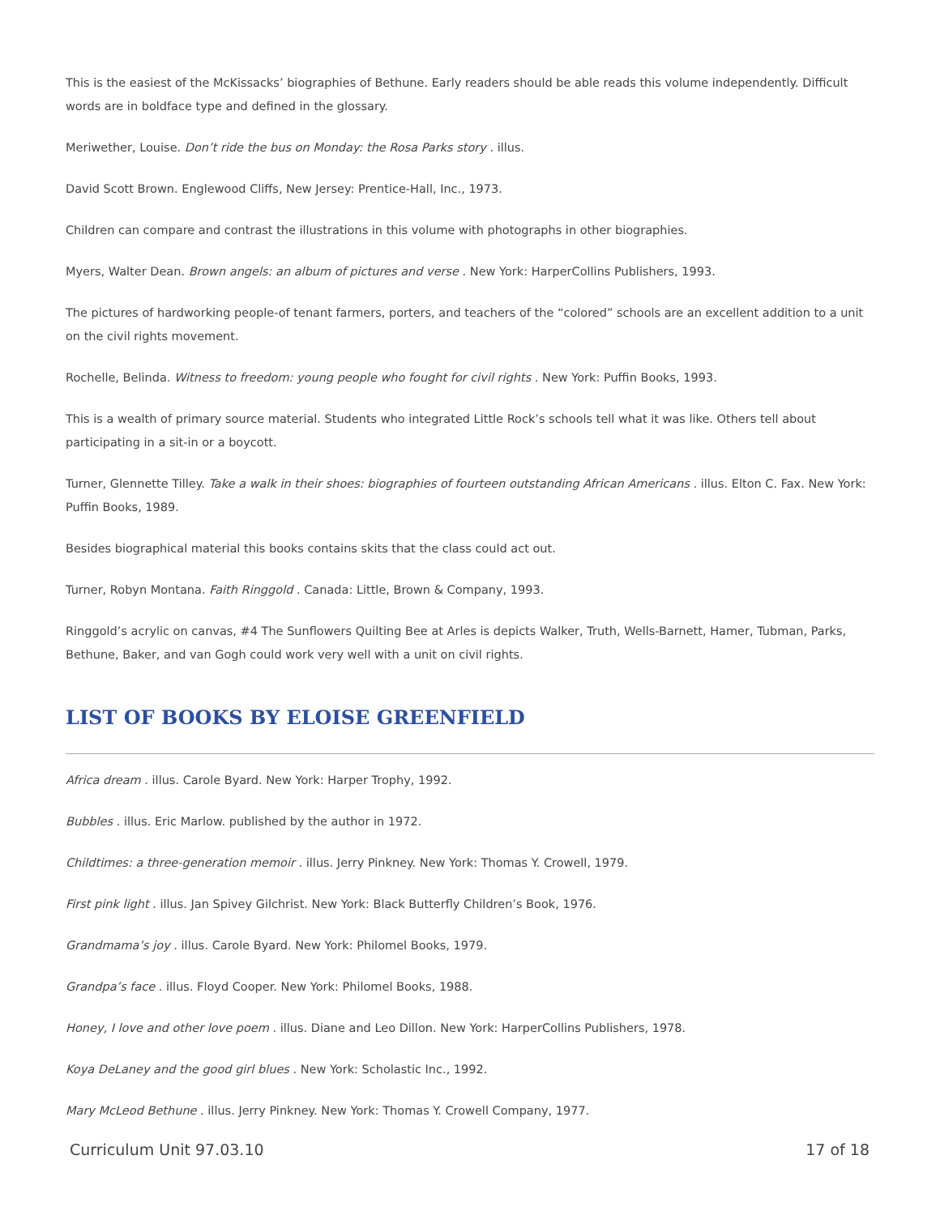This is the easiest of the McKissacks’ biographies of Bethune. Early readers should be able reads this volume independently. Difficult words are in boldface type and defined in the glossary.
Meriwether, Louise. Don’t ride the bus on Monday: the Rosa Parks story . illus.
David Scott Brown. Englewood Cliffs, New Jersey: Prentice-Hall, Inc., 1973.
Children can compare and contrast the illustrations in this volume with photographs in other biographies.
Myers, Walter Dean. Brown angels: an album of pictures and verse . New York: HarperCollins Publishers, 1993.
The pictures of hardworking people-of tenant farmers, porters, and teachers of the “colored” schools are an excellent addition to a unit on the civil rights movement.
Rochelle, Belinda. Witness to freedom: young people who fought for civil rights . New York: Puffin Books, 1993.
This is a wealth of primary source material. Students who integrated Little Rock’s schools tell what it was like. Others tell about participating in a sit-in or a boycott.
Turner, Glennette Tilley. Take a walk in their shoes: biographies of fourteen outstanding African Americans . illus. Elton C. Fax. New York: Puffin Books, 1989.
Besides biographical material this books contains skits that the class could act out.
Turner, Robyn Montana. Faith Ringgold . Canada: Little, Brown & Company, 1993.
Ringgold’s acrylic on canvas, #4 The Sunflowers Quilting Bee at Arles is depicts Walker, Truth, Wells-Barnett, Hamer, Tubman, Parks, Bethune, Baker, and van Gogh could work very well with a unit on civil rights.
LIST OF BOOKS BY ELOISE GREENFIELD
Africa dream . illus. Carole Byard. New York: Harper Trophy, 1992.
Bubbles . illus. Eric Marlow. published by the author in 1972.
Childtimes: a three-generation memoir . illus. Jerry Pinkney. New York: Thomas Y. Crowell, 1979.
First pink light . illus. Jan Spivey Gilchrist. New York: Black Butterfly Children’s Book, 1976.
Grandmama’s joy . illus. Carole Byard. New York: Philomel Books, 1979.
Grandpa’s face . illus. Floyd Cooper. New York: Philomel Books, 1988.
Honey, I love and other love poem . illus. Diane and Leo Dillon. New York: HarperCollins Publishers, 1978.
Koya DeLaney and the good girl blues . New York: Scholastic Inc., 1992.
Mary McLeod Bethune . illus. Jerry Pinkney. New York: Thomas Y. Crowell Company, 1977.
Curriculum Unit 97.03.10 17 of 18